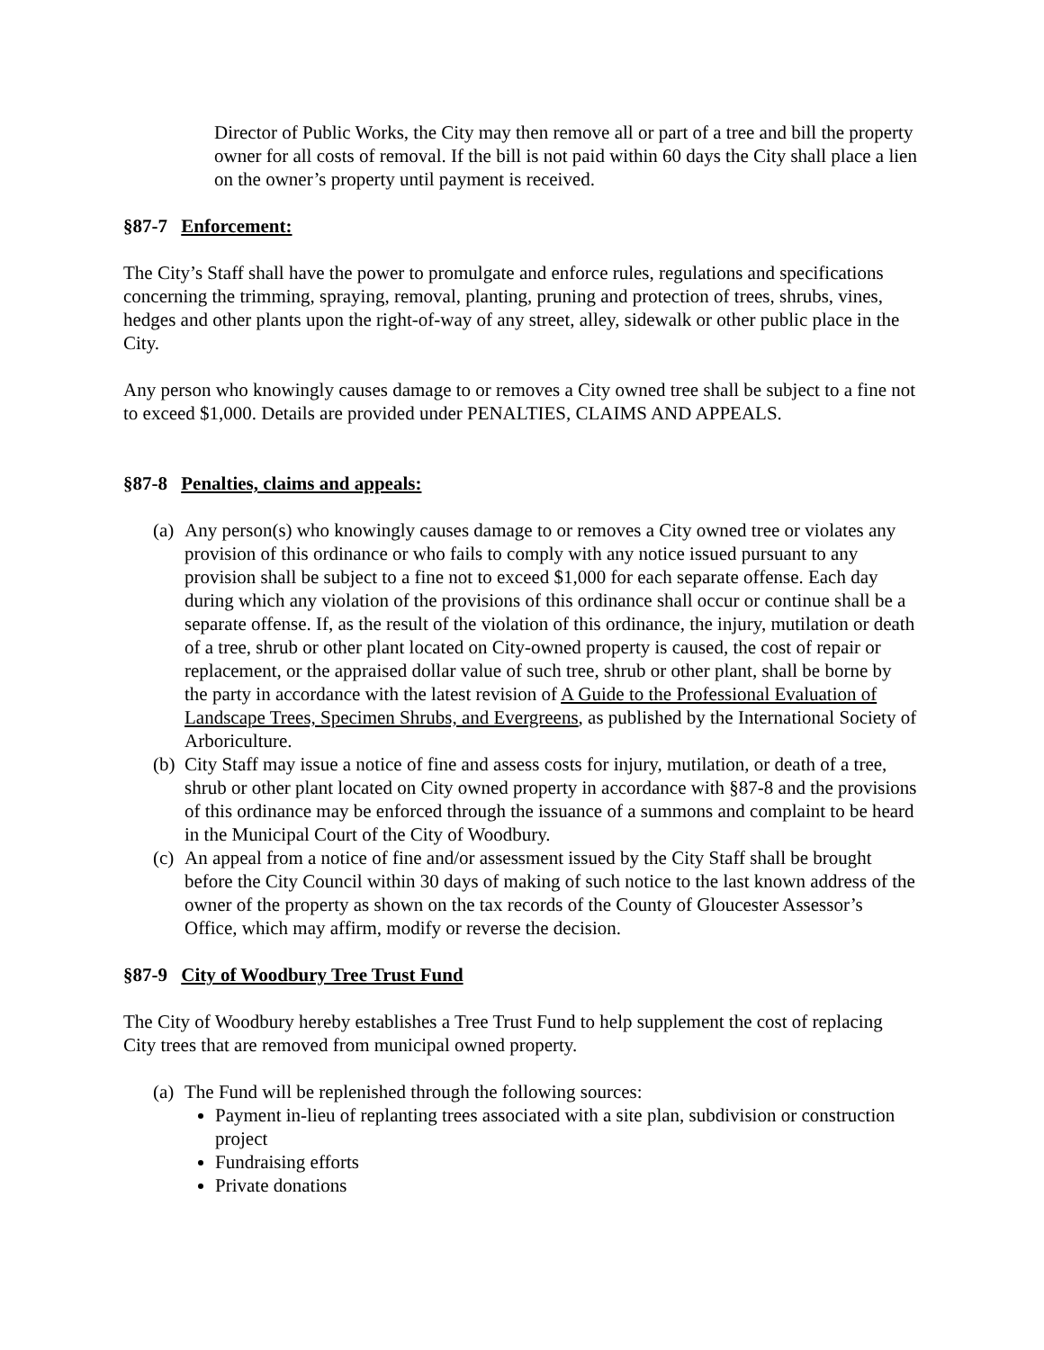Director of Public Works, the City may then remove all or part of a tree and bill the property owner for all costs of removal. If the bill is not paid within 60 days the City shall place a lien on the owner’s property until payment is received.
§87-7 Enforcement:
The City’s Staff shall have the power to promulgate and enforce rules, regulations and specifications concerning the trimming, spraying, removal, planting, pruning and protection of trees, shrubs, vines, hedges and other plants upon the right-of-way of any street, alley, sidewalk or other public place in the City.
Any person who knowingly causes damage to or removes a City owned tree shall be subject to a fine not to exceed $1,000. Details are provided under PENALTIES, CLAIMS AND APPEALS.
§87-8 Penalties, claims and appeals:
(a) Any person(s) who knowingly causes damage to or removes a City owned tree or violates any provision of this ordinance or who fails to comply with any notice issued pursuant to any provision shall be subject to a fine not to exceed $1,000 for each separate offense. Each day during which any violation of the provisions of this ordinance shall occur or continue shall be a separate offense. If, as the result of the violation of this ordinance, the injury, mutilation or death of a tree, shrub or other plant located on City-owned property is caused, the cost of repair or replacement, or the appraised dollar value of such tree, shrub or other plant, shall be borne by the party in accordance with the latest revision of A Guide to the Professional Evaluation of Landscape Trees, Specimen Shrubs, and Evergreens, as published by the International Society of Arboriculture.
(b) City Staff may issue a notice of fine and assess costs for injury, mutilation, or death of a tree, shrub or other plant located on City owned property in accordance with §87-8 and the provisions of this ordinance may be enforced through the issuance of a summons and complaint to be heard in the Municipal Court of the City of Woodbury.
(c) An appeal from a notice of fine and/or assessment issued by the City Staff shall be brought before the City Council within 30 days of making of such notice to the last known address of the owner of the property as shown on the tax records of the County of Gloucester Assessor’s Office, which may affirm, modify or reverse the decision.
§87-9 City of Woodbury Tree Trust Fund
The City of Woodbury hereby establishes a Tree Trust Fund to help supplement the cost of replacing City trees that are removed from municipal owned property.
(a) The Fund will be replenished through the following sources:
Payment in-lieu of replanting trees associated with a site plan, subdivision or construction project
Fundraising efforts
Private donations